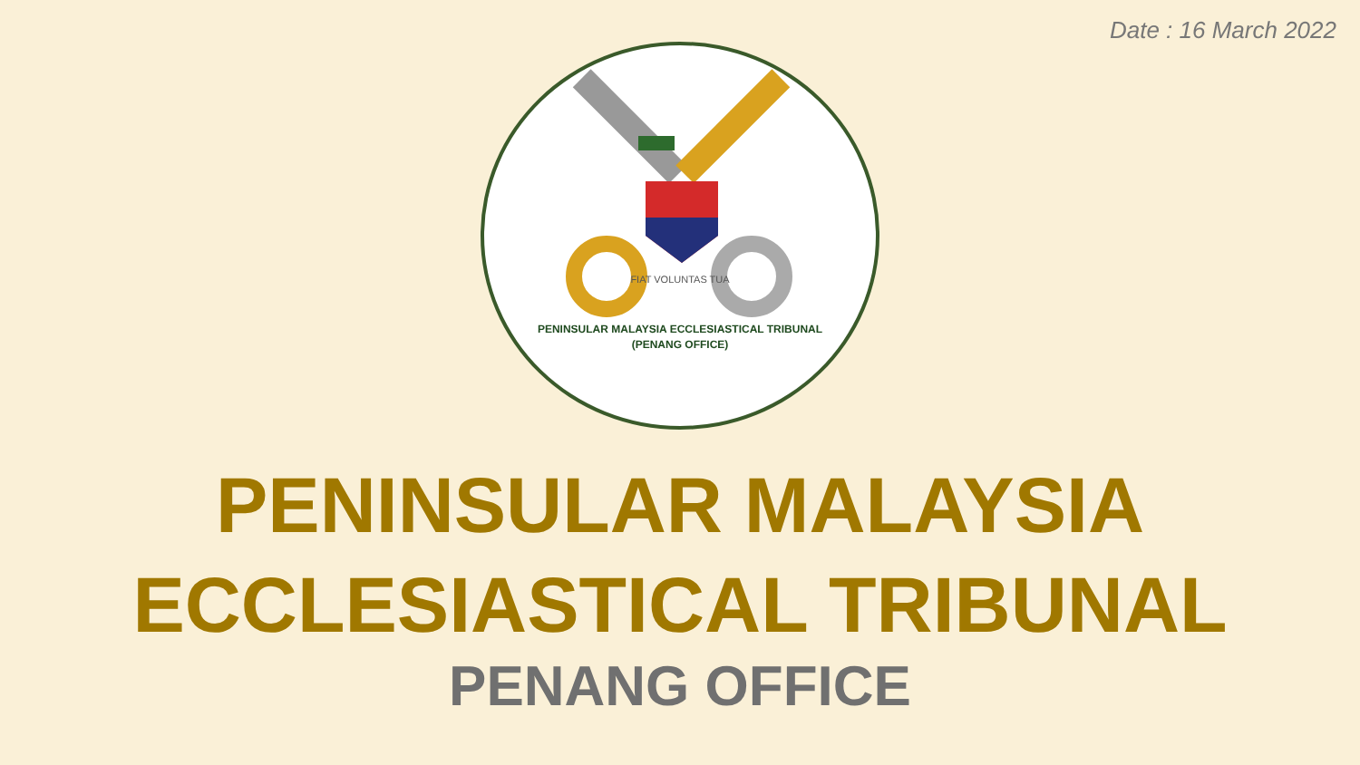Date : 16 March 2022
FIAT VOLUNTAS TUA
PENINSULAR MALAYSIA ECCLESIASTICAL TRIBUNAL
(PENANG OFFICE)
PENINSULAR MALAYSIA
ECCLESIASTICAL TRIBUNAL
PENANG OFFICE